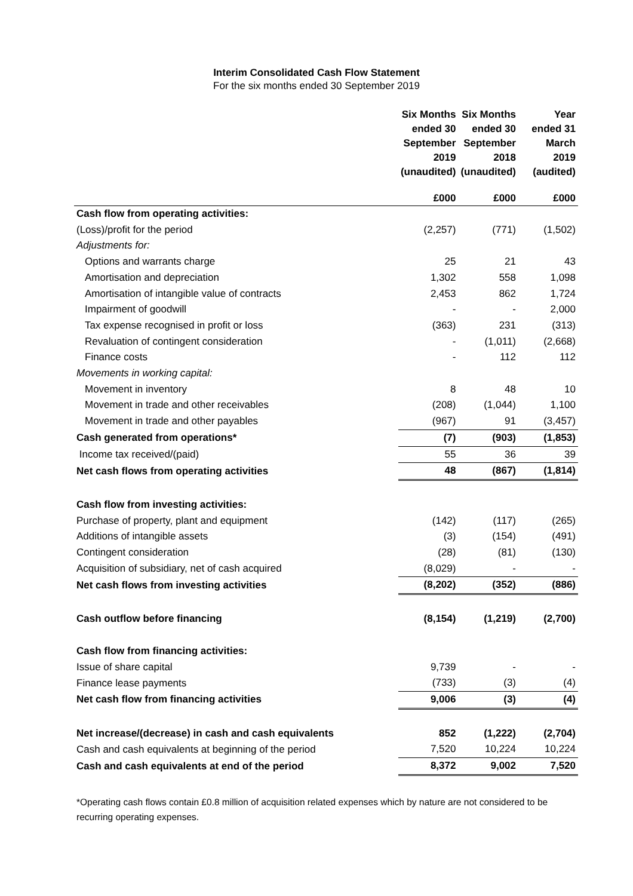Interim Consolidated Cash Flow Statement
For the six months ended 30 September 2019
| | Six Months ended 30 September 2019 (unaudited) | Six Months ended 30 September 2018 (unaudited) | Year ended 31 March 2019 (audited) |
| --- | --- | --- | --- |
| | £000 | £000 | £000 |
| Cash flow from operating activities: | | | |
| (Loss)/profit for the period | (2,257) | (771) | (1,502) |
| Adjustments for: | | | |
| Options and warrants charge | 25 | 21 | 43 |
| Amortisation and depreciation | 1,302 | 558 | 1,098 |
| Amortisation of intangible value of contracts | 2,453 | 862 | 1,724 |
| Impairment of goodwill | - | - | 2,000 |
| Tax expense recognised in profit or loss | (363) | 231 | (313) |
| Revaluation of contingent consideration | - | (1,011) | (2,668) |
| Finance costs | - | 112 | 112 |
| Movements in working capital: | | | |
| Movement in inventory | 8 | 48 | 10 |
| Movement in trade and other receivables | (208) | (1,044) | 1,100 |
| Movement in trade and other payables | (967) | 91 | (3,457) |
| Cash generated from operations* | (7) | (903) | (1,853) |
| Income tax received/(paid) | 55 | 36 | 39 |
| Net cash flows from operating activities | 48 | (867) | (1,814) |
| Cash flow from investing activities: | | | |
| Purchase of property, plant and equipment | (142) | (117) | (265) |
| Additions of intangible assets | (3) | (154) | (491) |
| Contingent consideration | (28) | (81) | (130) |
| Acquisition of subsidiary, net of cash acquired | (8,029) | - | - |
| Net cash flows from investing activities | (8,202) | (352) | (886) |
| Cash outflow before financing | (8,154) | (1,219) | (2,700) |
| Cash flow from financing activities: | | | |
| Issue of share capital | 9,739 | - | - |
| Finance lease payments | (733) | (3) | (4) |
| Net cash flow from financing activities | 9,006 | (3) | (4) |
| Net increase/(decrease) in cash and cash equivalents | 852 | (1,222) | (2,704) |
| Cash and cash equivalents at beginning of the period | 7,520 | 10,224 | 10,224 |
| Cash and cash equivalents at end of the period | 8,372 | 9,002 | 7,520 |
*Operating cash flows contain £0.8 million of acquisition related expenses which by nature are not considered to be recurring operating expenses.